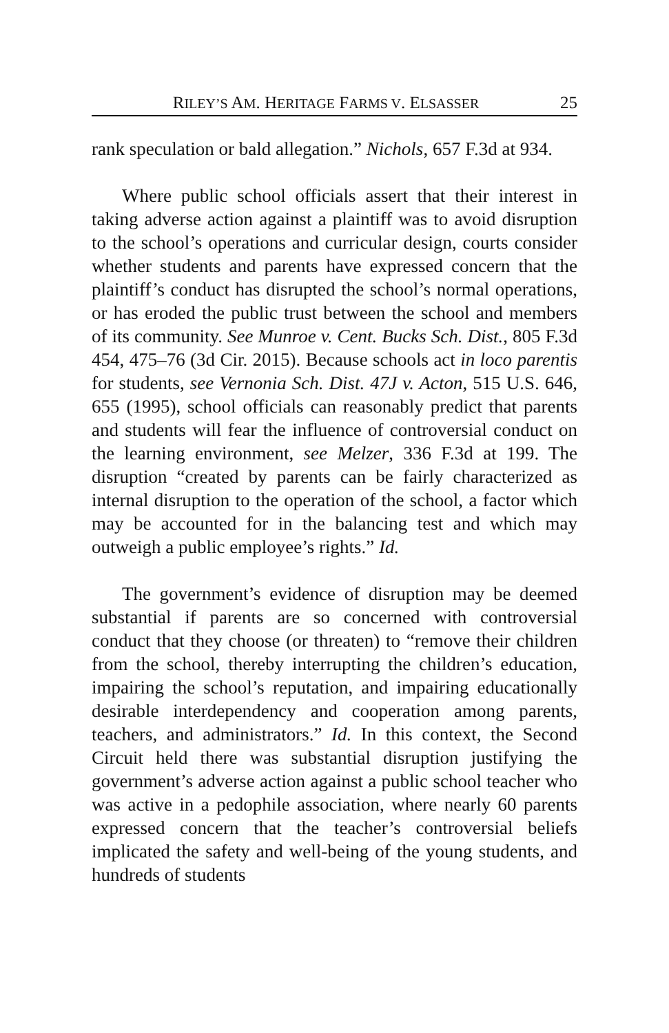RILEY’S AM. HERITAGE FARMS V. ELSASSER 25
rank speculation or bald allegation.” Nichols, 657 F.3d at 934.
Where public school officials assert that their interest in taking adverse action against a plaintiff was to avoid disruption to the school’s operations and curricular design, courts consider whether students and parents have expressed concern that the plaintiff’s conduct has disrupted the school’s normal operations, or has eroded the public trust between the school and members of its community. See Munroe v. Cent. Bucks Sch. Dist., 805 F.3d 454, 475–76 (3d Cir. 2015). Because schools act in loco parentis for students, see Vernonia Sch. Dist. 47J v. Acton, 515 U.S. 646, 655 (1995), school officials can reasonably predict that parents and students will fear the influence of controversial conduct on the learning environment, see Melzer, 336 F.3d at 199. The disruption “created by parents can be fairly characterized as internal disruption to the operation of the school, a factor which may be accounted for in the balancing test and which may outweigh a public employee’s rights.” Id.
The government’s evidence of disruption may be deemed substantial if parents are so concerned with controversial conduct that they choose (or threaten) to “remove their children from the school, thereby interrupting the children’s education, impairing the school’s reputation, and impairing educationally desirable interdependency and cooperation among parents, teachers, and administrators.” Id. In this context, the Second Circuit held there was substantial disruption justifying the government’s adverse action against a public school teacher who was active in a pedophile association, where nearly 60 parents expressed concern that the teacher’s controversial beliefs implicated the safety and well-being of the young students, and hundreds of students